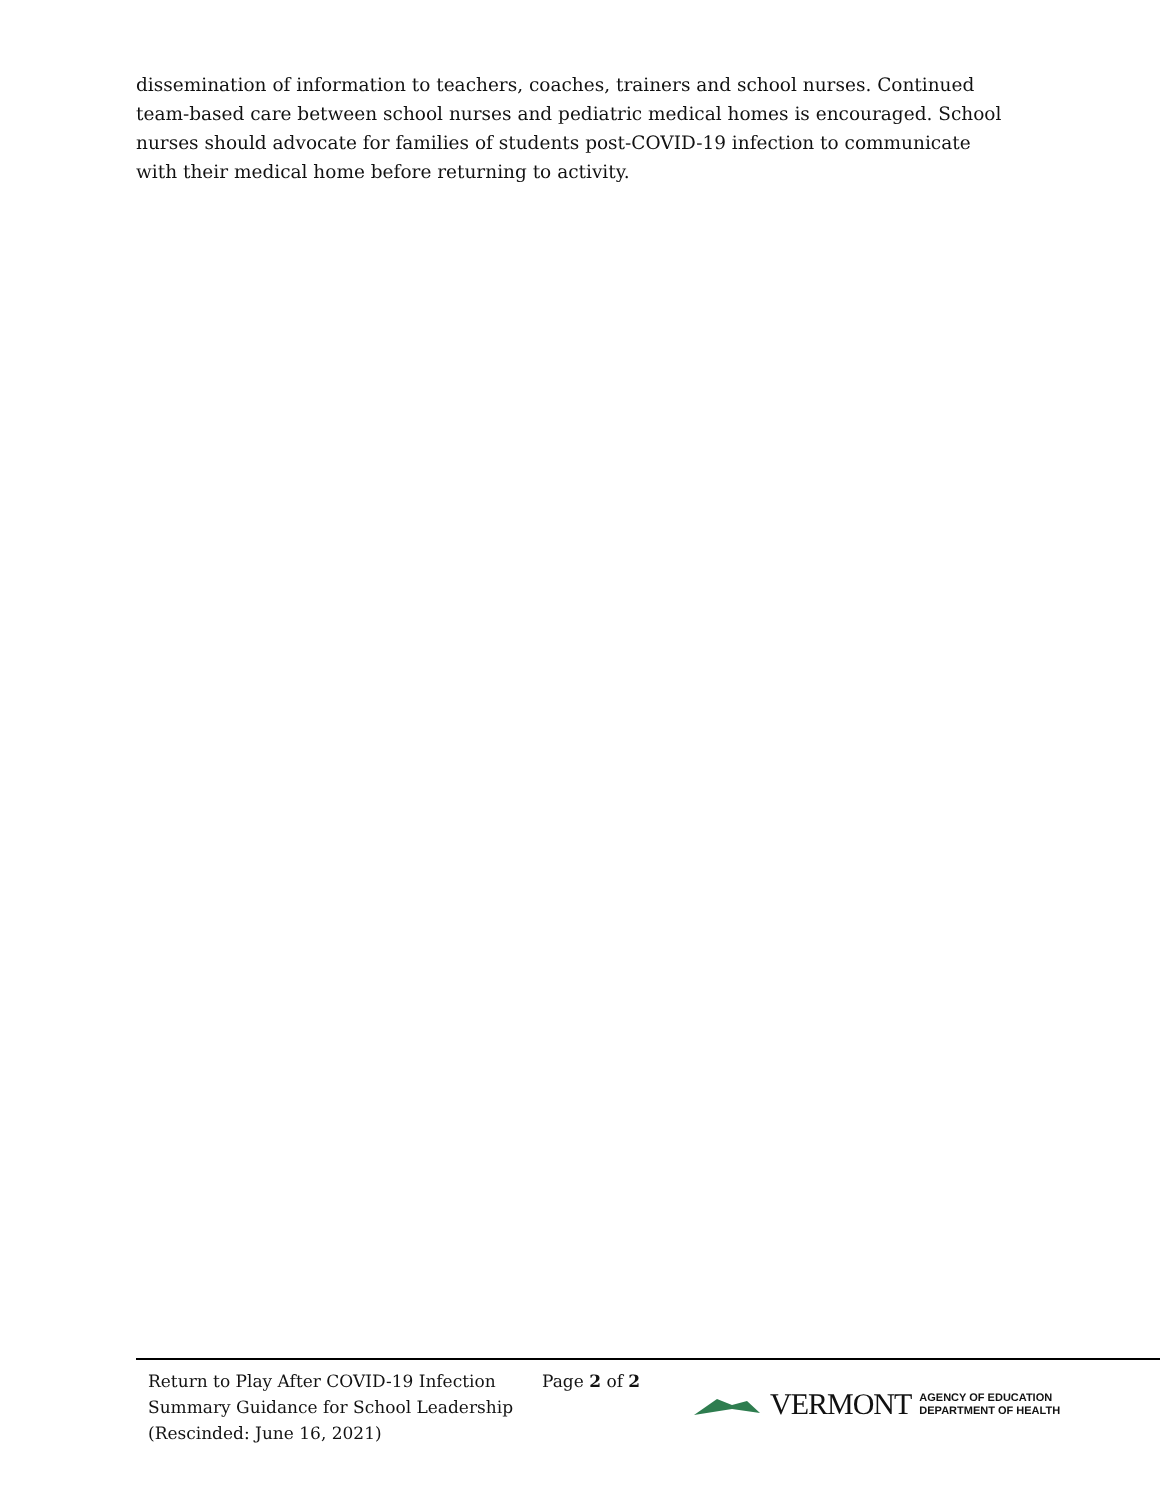dissemination of information to teachers, coaches, trainers and school nurses. Continued team-based care between school nurses and pediatric medical homes is encouraged. School nurses should advocate for families of students post-COVID-19 infection to communicate with their medical home before returning to activity.
Return to Play After COVID-19 Infection
Summary Guidance for School Leadership
(Rescinded: June 16, 2021)
Page 2 of 2
VERMONT AGENCY OF EDUCATION
DEPARTMENT OF HEALTH